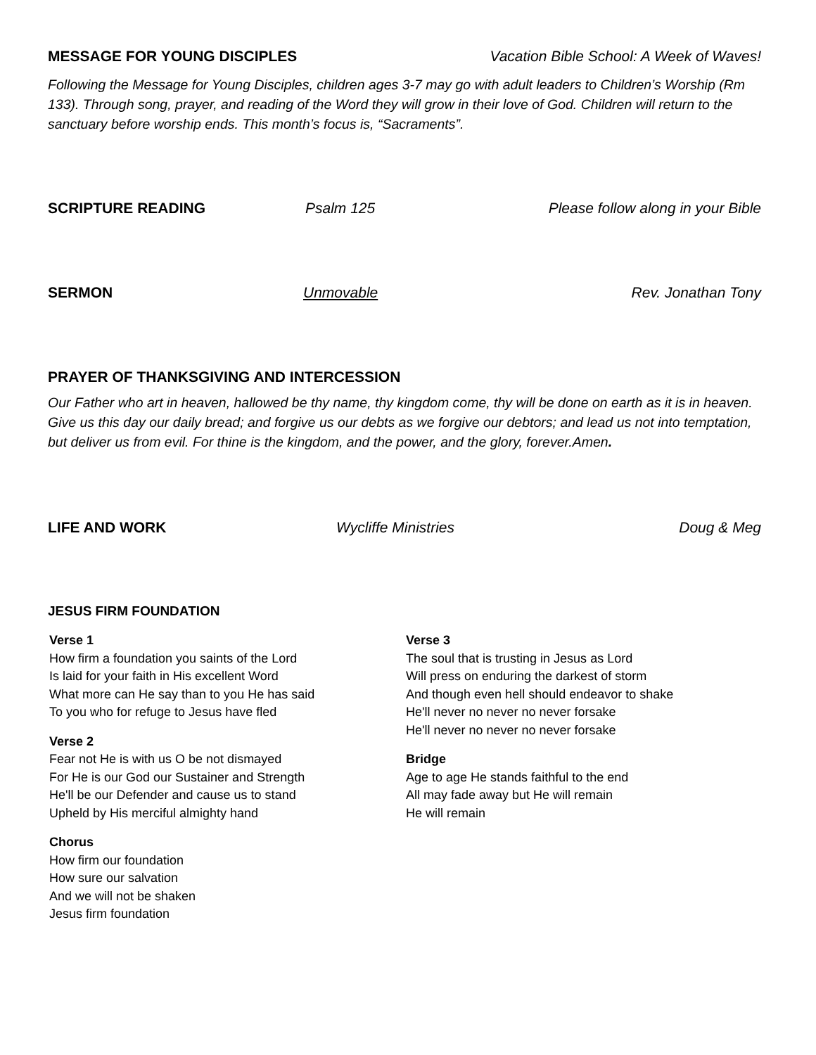MESSAGE FOR YOUNG DISCIPLES Vacation Bible School: A Week of Waves!
Following the Message for Young Disciples, children ages 3-7 may go with adult leaders to Children’s Worship (Rm 133). Through song, prayer, and reading of the Word they will grow in their love of God. Children will return to the sanctuary before worship ends. This month’s focus is, “Sacraments”.
SCRIPTURE READING Psalm 125 Please follow along in your Bible
SERMON Unmovable Rev. Jonathan Tony
PRAYER OF THANKSGIVING AND INTERCESSION
Our Father who art in heaven, hallowed be thy name, thy kingdom come, thy will be done on earth as it is in heaven. Give us this day our daily bread; and forgive us our debts as we forgive our debtors; and lead us not into temptation, but deliver us from evil. For thine is the kingdom, and the power, and the glory, forever.Amen.
LIFE AND WORK Wycliffe Ministries Doug & Meg
JESUS FIRM FOUNDATION
Verse 1
How firm a foundation you saints of the Lord
Is laid for your faith in His excellent Word
What more can He say than to you He has said
To you who for refuge to Jesus have fled
Verse 2
Fear not He is with us O be not dismayed
For He is our God our Sustainer and Strength
He'll be our Defender and cause us to stand
Upheld by His merciful almighty hand
Chorus
How firm our foundation
How sure our salvation
And we will not be shaken
Jesus firm foundation
Verse 3
The soul that is trusting in Jesus as Lord
Will press on enduring the darkest of storm
And though even hell should endeavor to shake
He'll never no never no never forsake
He'll never no never no never forsake
Bridge
Age to age He stands faithful to the end
All may fade away but He will remain
He will remain